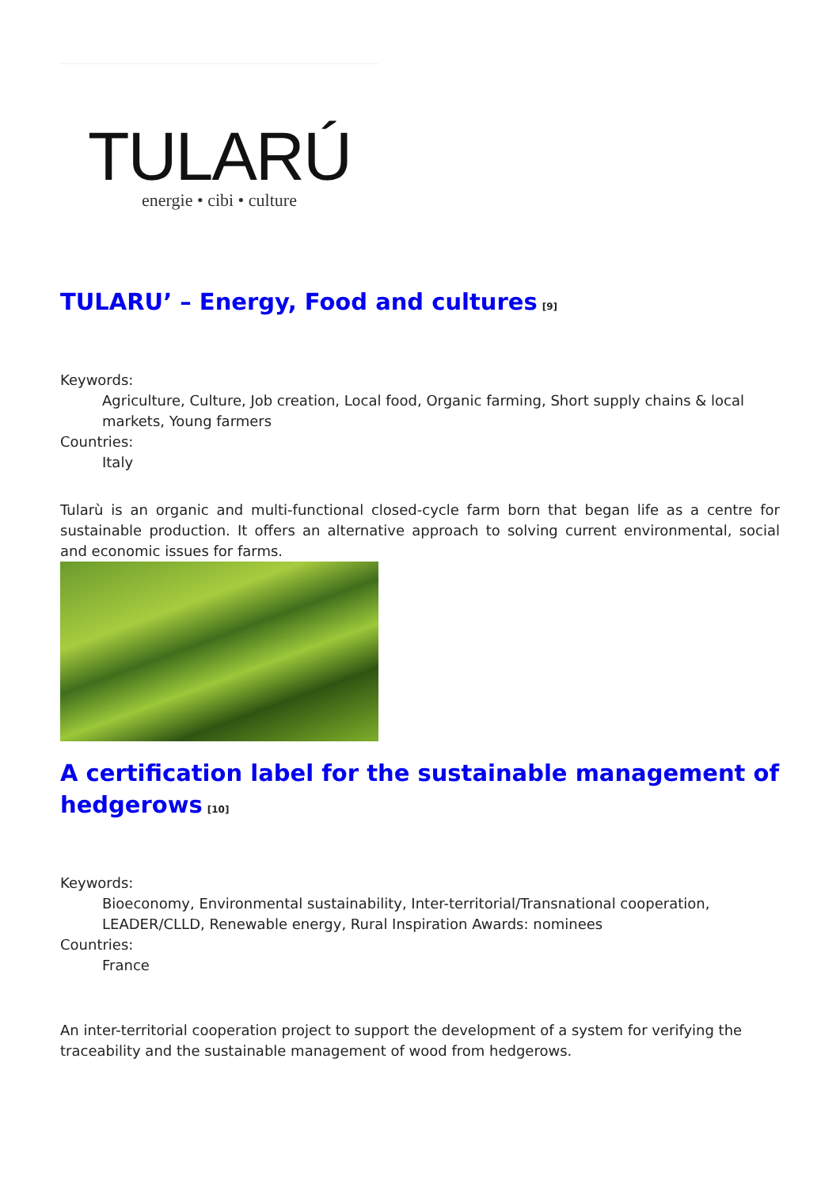TULARÚ
energie • cibi • culture
TULARU’ – Energy, Food and cultures<sup>[9]</sup>
Keywords:
Agriculture, Culture, Job creation, Local food, Organic farming, Short supply chains & local markets, Young farmers
Countries:
Italy
Tularù is an organic and multi-functional closed-cycle farm born that began life as a centre for sustainable production. It offers an alternative approach to solving current environmental, social and economic issues for farms.
A certification label for the sustainable management of hedgerows<sup>[10]</sup>
Keywords:
Bioeconomy, Environmental sustainability, Inter-territorial/Transnational cooperation, LEADER/CLLD, Renewable energy, Rural Inspiration Awards: nominees
Countries:
France
An inter-territorial cooperation project to support the development of a system for verifying the traceability and the sustainable management of wood from hedgerows.